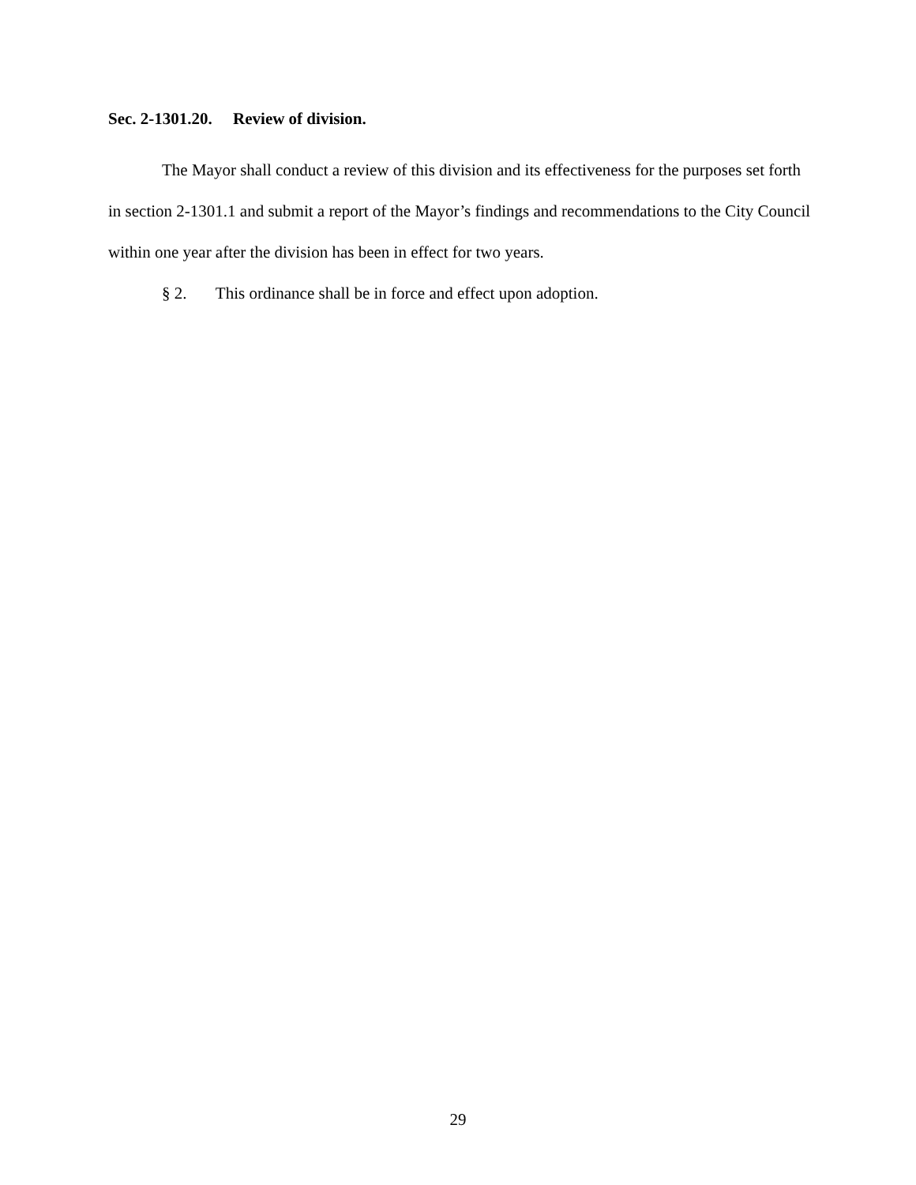Sec. 2-1301.20. Review of division.
The Mayor shall conduct a review of this division and its effectiveness for the purposes set forth in section 2-1301.1 and submit a report of the Mayor’s findings and recommendations to the City Council within one year after the division has been in effect for two years.
§ 2. This ordinance shall be in force and effect upon adoption.
29